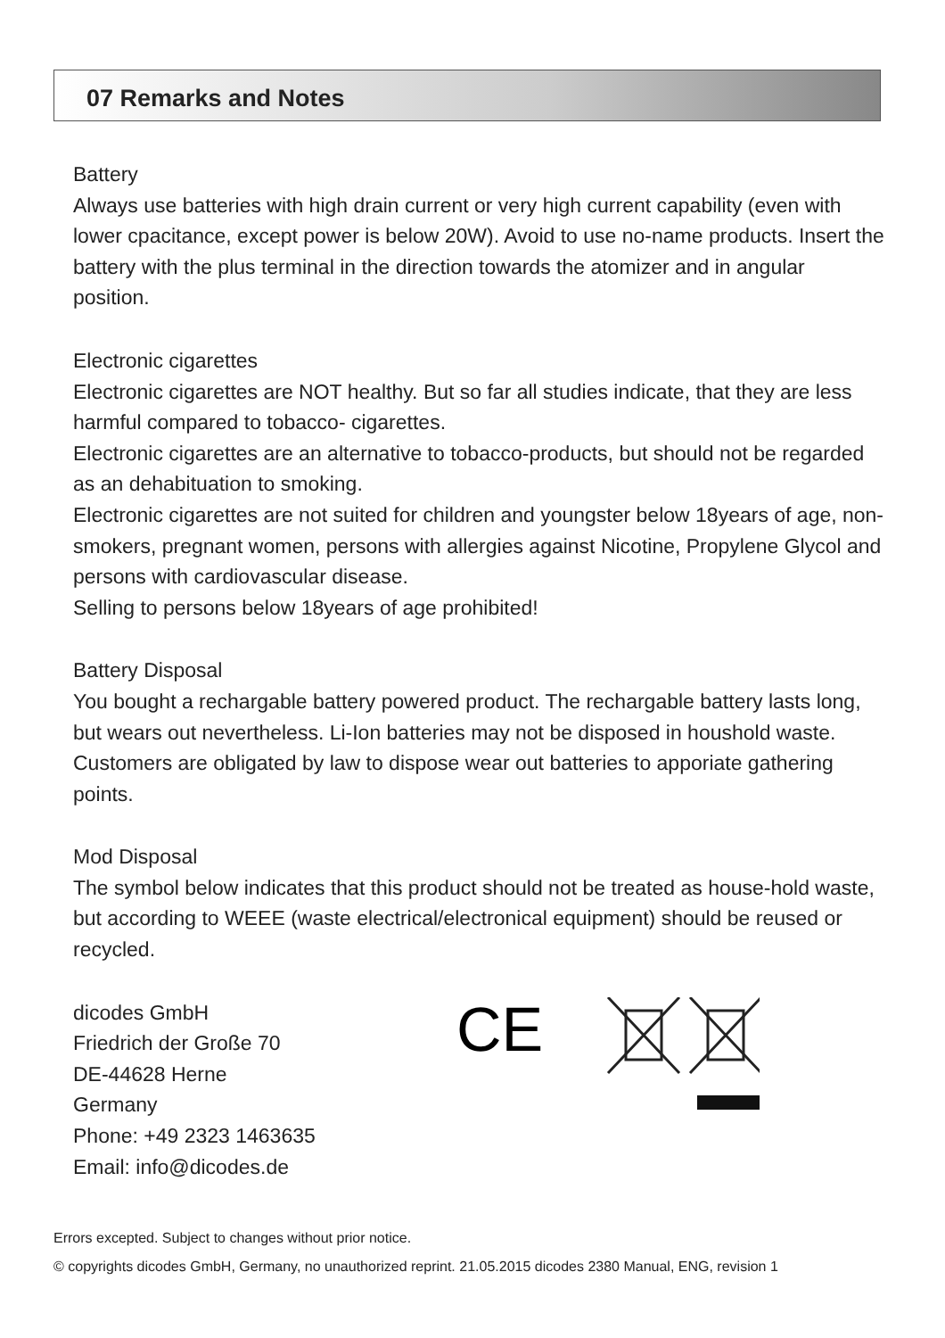07 Remarks and Notes
Battery
Always use batteries with high drain current or very high current capability (even with lower cpacitance, except power is below 20W). Avoid to use no-name products. Insert the battery with the plus terminal in the direction towards the atomizer and in angular position.
Electronic cigarettes
Electronic cigarettes are NOT healthy. But so far all studies indicate, that they are less harmful compared to tobacco- cigarettes.
Electronic cigarettes are an alternative to tobacco-products, but should not be regarded as an dehabituation to smoking.
Electronic cigarettes are not suited for children and youngster below 18years of age, non-smokers, pregnant women, persons with allergies against Nicotine, Propylene Glycol and persons with cardiovascular disease.
Selling to persons below 18years of age prohibited!
Battery Disposal
You bought a rechargable battery powered product. The rechargable battery lasts long, but wears out nevertheless. Li-Ion batteries may not be disposed in houshold waste. Customers are obligated by law to dispose wear out batteries to apporiate gathering points.
Mod Disposal
The symbol below indicates that this product should not be treated as house-hold waste, but according to WEEE (waste electrical/electronical equipment) should be reused or recycled.
dicodes GmbH
Friedrich der Große 70
DE-44628 Herne
Germany
Phone: +49 2323 1463635
Email: info@dicodes.de
CE
Errors excepted. Subject to changes without prior notice.
© copyrights dicodes GmbH, Germany, no unauthorized reprint. 21.05.2015 dicodes 2380 Manual, ENG, revision 1